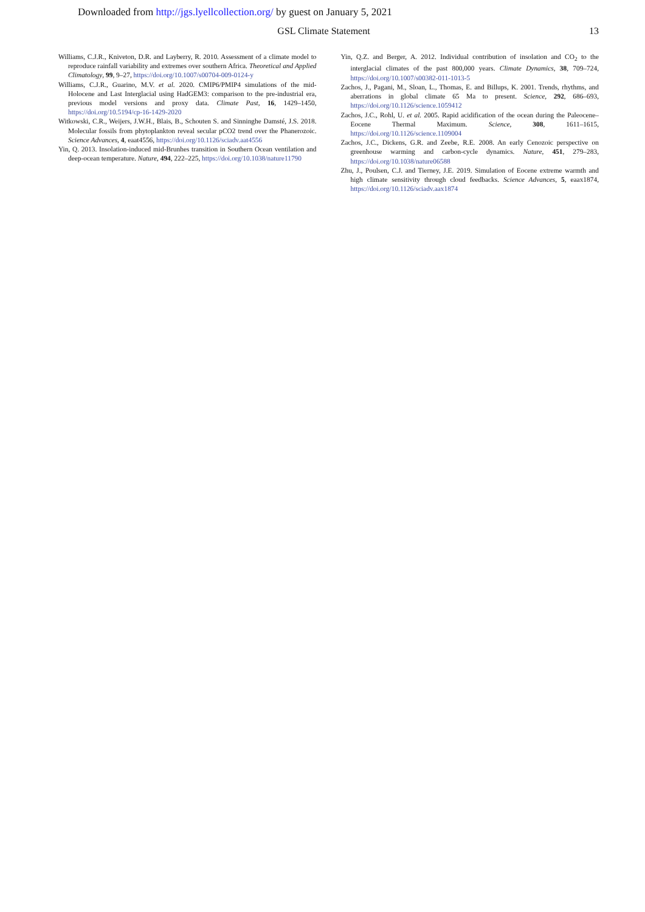Downloaded from http://jgs.lyellcollection.org/ by guest on January 5, 2021
GSL Climate Statement 13
Williams, C.J.R., Kniveton, D.R. and Layberry, R. 2010. Assessment of a climate model to reproduce rainfall variability and extremes over southern Africa. Theoretical and Applied Climatology, 99, 9–27, https://doi.org/10.1007/s00704-009-0124-y
Williams, C.J.R., Guarino, M.V. et al. 2020. CMIP6/PMIP4 simulations of the mid-Holocene and Last Interglacial using HadGEM3: comparison to the pre-industrial era, previous model versions and proxy data. Climate Past, 16, 1429–1450, https://doi.org/10.5194/cp-16-1429-2020
Witkowski, C.R., Weijers, J.W.H., Blais, B., Schouten S. and Sinninghe Damsté, J.S. 2018. Molecular fossils from phytoplankton reveal secular pCO2 trend over the Phanerozoic. Science Advances, 4, eaat4556, https://doi.org/10.1126/sciadv.aat4556
Yin, Q. 2013. Insolation-induced mid-Brunhes transition in Southern Ocean ventilation and deep-ocean temperature. Nature, 494, 222–225, https://doi.org/10.1038/nature11790
Yin, Q.Z. and Berger, A. 2012. Individual contribution of insolation and CO<sub>2</sub> to the interglacial climates of the past 800,000 years. Climate Dynamics, 38, 709–724, https://doi.org/10.1007/s00382-011-1013-5
Zachos, J., Pagani, M., Sloan, L., Thomas, E. and Billups, K. 2001. Trends, rhythms, and aberrations in global climate 65 Ma to present. Science, 292, 686–693, https://doi.org/10.1126/science.1059412
Zachos, J.C., Rohl, U. et al. 2005. Rapid acidification of the ocean during the Paleocene–Eocene Thermal Maximum. Science, 308, 1611–1615, https://doi.org/10.1126/science.1109004
Zachos, J.C., Dickens, G.R. and Zeebe, R.E. 2008. An early Cenozoic perspective on greenhouse warming and carbon-cycle dynamics. Nature, 451, 279–283, https://doi.org/10.1038/nature06588
Zhu, J., Poulsen, C.J. and Tierney, J.E. 2019. Simulation of Eocene extreme warmth and high climate sensitivity through cloud feedbacks. Science Advances, 5, eaax1874, https://doi.org/10.1126/sciadv.aax1874